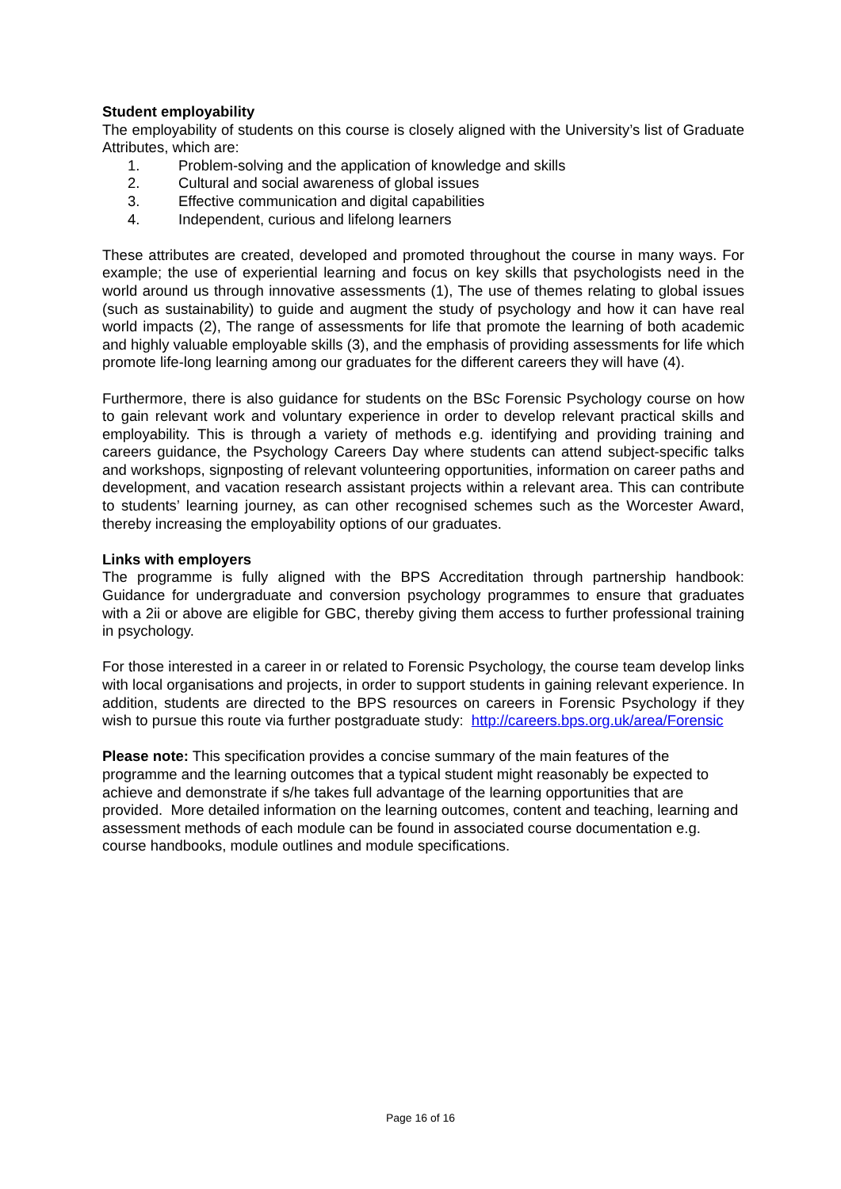Student employability
The employability of students on this course is closely aligned with the University’s list of Graduate Attributes, which are:
1. Problem-solving and the application of knowledge and skills
2. Cultural and social awareness of global issues
3. Effective communication and digital capabilities
4. Independent, curious and lifelong learners
These attributes are created, developed and promoted throughout the course in many ways. For example; the use of experiential learning and focus on key skills that psychologists need in the world around us through innovative assessments (1), The use of themes relating to global issues (such as sustainability) to guide and augment the study of psychology and how it can have real world impacts (2), The range of assessments for life that promote the learning of both academic and highly valuable employable skills (3), and the emphasis of providing assessments for life which promote life-long learning among our graduates for the different careers they will have (4).
Furthermore, there is also guidance for students on the BSc Forensic Psychology course on how to gain relevant work and voluntary experience in order to develop relevant practical skills and employability. This is through a variety of methods e.g. identifying and providing training and careers guidance, the Psychology Careers Day where students can attend subject-specific talks and workshops, signposting of relevant volunteering opportunities, information on career paths and development, and vacation research assistant projects within a relevant area. This can contribute to students’ learning journey, as can other recognised schemes such as the Worcester Award, thereby increasing the employability options of our graduates.
Links with employers
The programme is fully aligned with the BPS Accreditation through partnership handbook: Guidance for undergraduate and conversion psychology programmes to ensure that graduates with a 2ii or above are eligible for GBC, thereby giving them access to further professional training in psychology.
For those interested in a career in or related to Forensic Psychology, the course team develop links with local organisations and projects, in order to support students in gaining relevant experience. In addition, students are directed to the BPS resources on careers in Forensic Psychology if they wish to pursue this route via further postgraduate study: http://careers.bps.org.uk/area/Forensic
Please note: This specification provides a concise summary of the main features of the programme and the learning outcomes that a typical student might reasonably be expected to achieve and demonstrate if s/he takes full advantage of the learning opportunities that are provided. More detailed information on the learning outcomes, content and teaching, learning and assessment methods of each module can be found in associated course documentation e.g. course handbooks, module outlines and module specifications.
Page 16 of 16